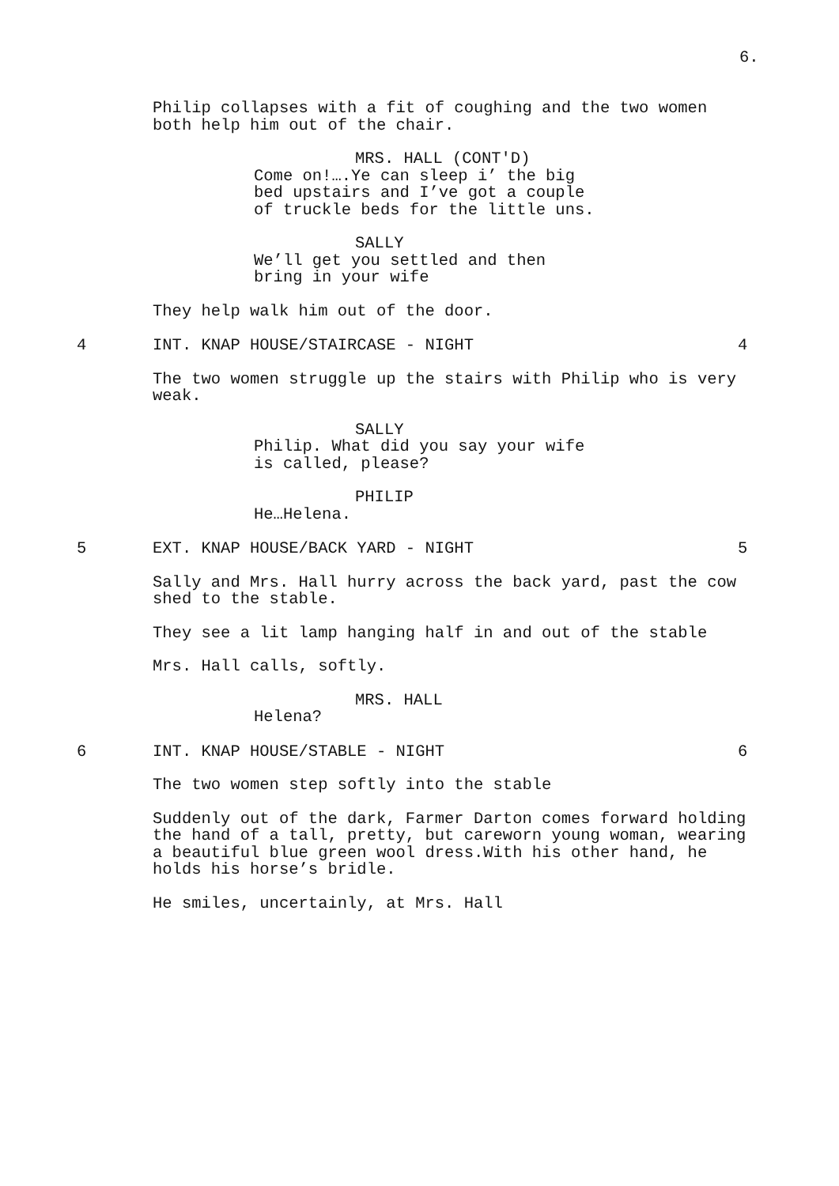6.
Philip collapses with a fit of coughing and the two women both help him out of the chair.
MRS. HALL (CONT'D)
Come on!….Ye can sleep i’ the big bed upstairs and I’ve got a couple of truckle beds for the little uns.
SALLY
We’ll get you settled and then bring in your wife
They help walk him out of the door.
4 INT. KNAP HOUSE/STAIRCASE - NIGHT 4
The two women struggle up the stairs with Philip who is very weak.
SALLY
Philip. What did you say your wife is called, please?
PHILIP
He…Helena.
5 EXT. KNAP HOUSE/BACK YARD - NIGHT 5
Sally and Mrs. Hall hurry across the back yard, past the cow shed to the stable.
They see a lit lamp hanging half in and out of the stable
Mrs. Hall calls, softly.
MRS. HALL
Helena?
6 INT. KNAP HOUSE/STABLE - NIGHT 6
The two women step softly into the stable
Suddenly out of the dark, Farmer Darton comes forward holding the hand of a tall, pretty, but careworn young woman, wearing a beautiful blue green wool dress.With his other hand, he holds his horse’s bridle.
He smiles, uncertainly, at Mrs. Hall